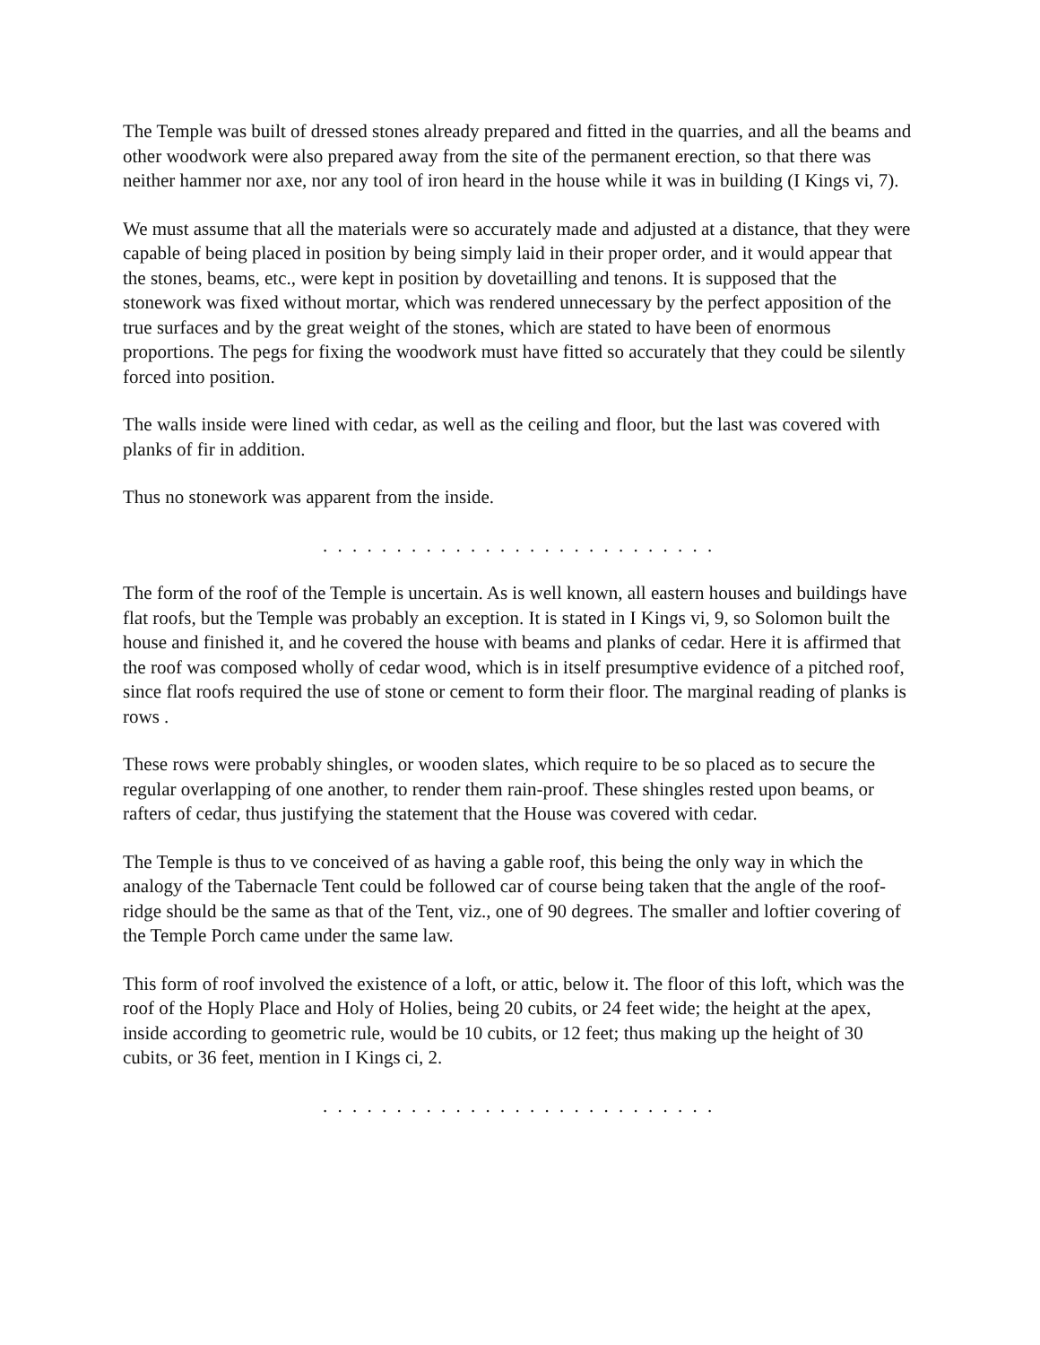The Temple was built of dressed stones already prepared and fitted in the quarries, and all the beams and other woodwork were also prepared away from the site of the permanent erection, so that there was neither hammer nor axe, nor any tool of iron heard in the house while it was in building (I Kings vi, 7).
We must assume that all the materials were so accurately made and adjusted at a distance, that they were capable of being placed in position by being simply laid in their proper order, and it would appear that the stones, beams, etc., were kept in position by dovetailling and tenons. It is supposed that the stonework was fixed without mortar, which was rendered unnecessary by the perfect apposition of the true surfaces and by the great weight of the stones, which are stated to have been of enormous proportions. The pegs for fixing the woodwork must have fitted so accurately that they could be silently forced into position.
The walls inside were lined with cedar, as well as the ceiling and floor, but the last was covered with planks of fir in addition.
Thus no stonework was apparent from the inside.
. . . . . . . . . . . . . . . . . . . . . . . . . . .
The form of the roof of the Temple is uncertain. As is well known, all eastern houses and buildings have flat roofs, but the Temple was probably an exception. It is stated in I Kings vi, 9, so Solomon built the house and finished it, and he covered the house with beams and planks of cedar. Here it is affirmed that the roof was composed wholly of cedar wood, which is in itself presumptive evidence of a pitched roof, since flat roofs required the use of stone or cement to form their floor. The marginal reading of planks is rows .
These rows were probably shingles, or wooden slates, which require to be so placed as to secure the regular overlapping of one another, to render them rain-proof. These shingles rested upon beams, or rafters of cedar, thus justifying the statement that the House was covered with cedar.
The Temple is thus to ve conceived of as having a gable roof, this being the only way in which the analogy of the Tabernacle Tent could be followed car of course being taken that the angle of the roof-ridge should be the same as that of the Tent, viz., one of 90 degrees. The smaller and loftier covering of the Temple Porch came under the same law.
This form of roof involved the existence of a loft, or attic, below it. The floor of this loft, which was the roof of the Hoply Place and Holy of Holies, being 20 cubits, or 24 feet wide; the height at the apex, inside according to geometric rule, would be 10 cubits, or 12 feet; thus making up the height of 30 cubits, or 36 feet, mention in I Kings ci, 2.
. . . . . . . . . . . . . . . . . . . . . . . . . . .